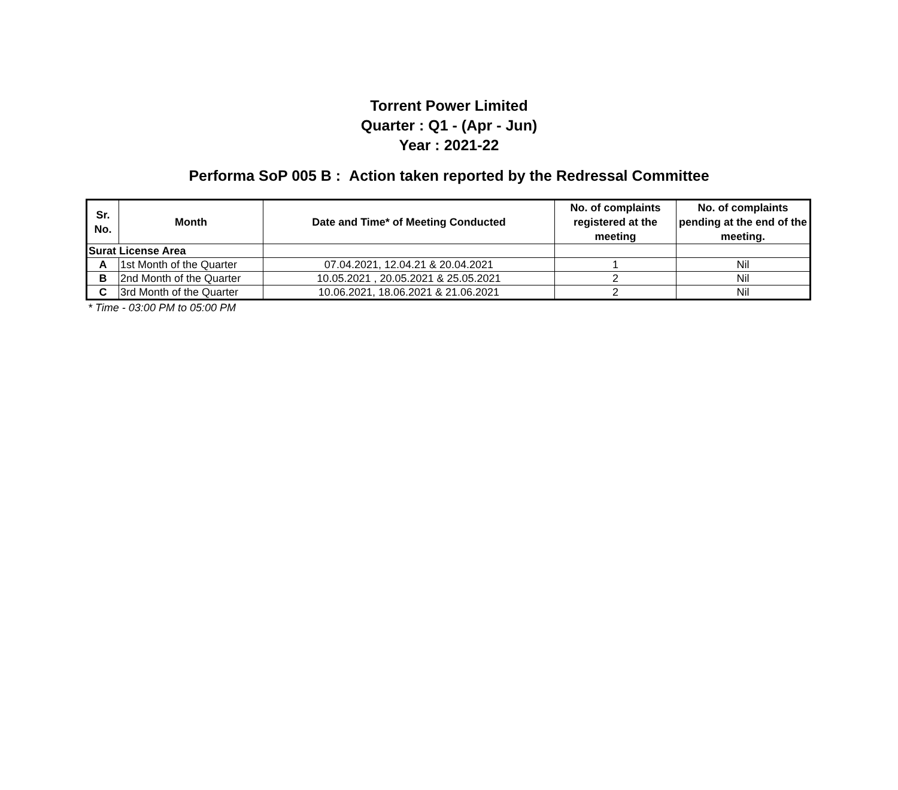Torrent Power Limited
Quarter : Q1 - (Apr - Jun)
Year : 2021-22
Performa SoP 005 B : Action taken reported by the Redressal Committee
| Sr. No. | Month | Date and Time* of Meeting Conducted | No. of complaints registered at the meeting | No. of complaints pending at the end of the meeting. |
| --- | --- | --- | --- | --- |
| Surat License Area | | | | |
| A | 1st Month of the Quarter | 07.04.2021, 12.04.21 & 20.04.2021 | 1 | Nil |
| B | 2nd Month of the Quarter | 10.05.2021 , 20.05.2021 & 25.05.2021 | 2 | Nil |
| C | 3rd Month of the Quarter | 10.06.2021, 18.06.2021 & 21.06.2021 | 2 | Nil |
* Time - 03:00 PM to 05:00 PM